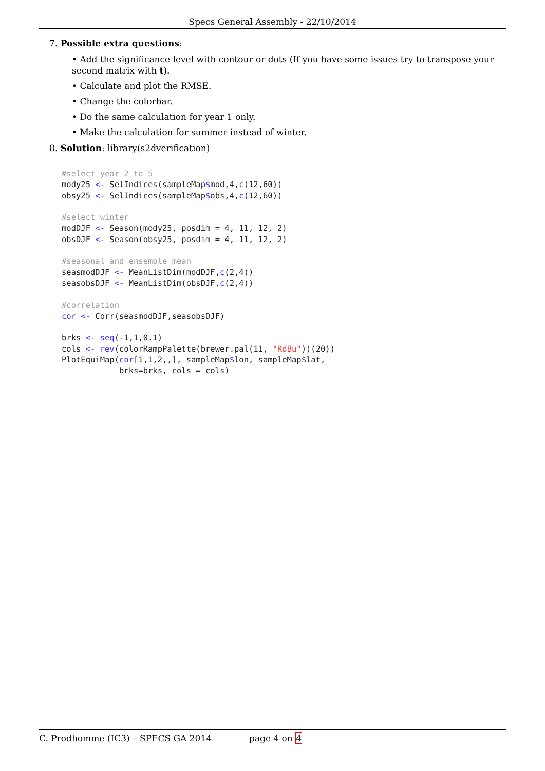Specs General Assembly - 22/10/2014
7. Possible extra questions:
• Add the significance level with contour or dots (If you have some issues try to transpose your second matrix with t).
• Calculate and plot the RMSE.
• Change the colorbar.
• Do the same calculation for year 1 only.
• Make the calculation for summer instead of winter.
8. Solution: library(s2dverification)
#select year 2 to 5
mody25 <- SelIndices(sampleMap$mod,4,c(12,60))
obsy25 <- SelIndices(sampleMap$obs,4,c(12,60))

#select winter
modDJF <- Season(mody25, posdim = 4, 11, 12, 2)
obsDJF <- Season(obsy25, posdim = 4, 11, 12, 2)

#seasonal and ensemble mean
seasmodDJF <- MeanListDim(modDJF,c(2,4))
seasobsDJF <- MeanListDim(obsDJF,c(2,4))

#correlation
cor <- Corr(seasmodDJF,seasobsDJF)

brks <- seq(-1,1,0.1)
cols <- rev(colorRampPalette(brewer.pal(11, "RdBu"))(20))
PlotEquiMap(cor[1,1,2,,], sampleMap$lon, sampleMap$lat,
            brks=brks, cols = cols)
C. Prodhomme (IC3) – SPECS GA 2014 page 4 on 4